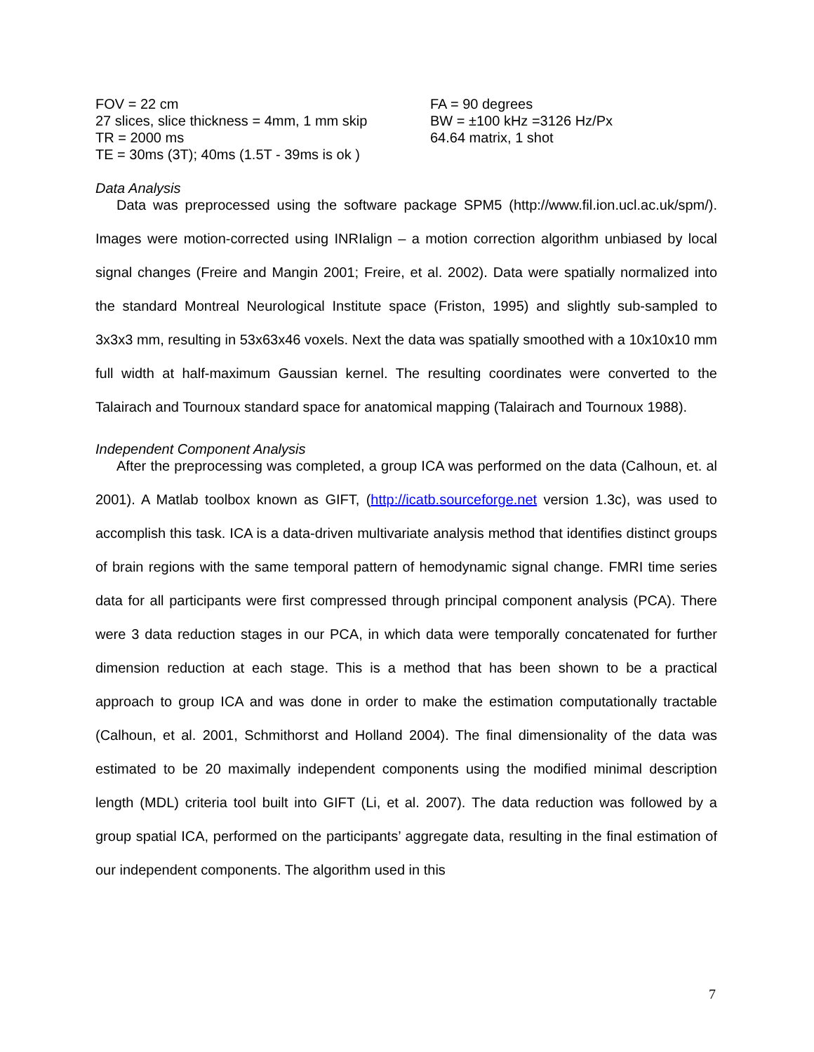FOV = 22 cm
27 slices, slice thickness = 4mm, 1 mm skip
TR = 2000 ms
TE = 30ms (3T); 40ms (1.5T - 39ms is ok )
FA = 90 degrees
BW = ±100 kHz =3126 Hz/Px
64.64 matrix, 1 shot
Data Analysis
Data was preprocessed using the software package SPM5 (http://www.fil.ion.ucl.ac.uk/spm/). Images were motion-corrected using INRIalign – a motion correction algorithm unbiased by local signal changes (Freire and Mangin 2001; Freire, et al. 2002). Data were spatially normalized into the standard Montreal Neurological Institute space (Friston, 1995) and slightly sub-sampled to 3x3x3 mm, resulting in 53x63x46 voxels. Next the data was spatially smoothed with a 10x10x10 mm full width at half-maximum Gaussian kernel. The resulting coordinates were converted to the Talairach and Tournoux standard space for anatomical mapping (Talairach and Tournoux 1988).
Independent Component Analysis
After the preprocessing was completed, a group ICA was performed on the data (Calhoun, et. al 2001). A Matlab toolbox known as GIFT, (http://icatb.sourceforge.net version 1.3c), was used to accomplish this task. ICA is a data-driven multivariate analysis method that identifies distinct groups of brain regions with the same temporal pattern of hemodynamic signal change. FMRI time series data for all participants were first compressed through principal component analysis (PCA). There were 3 data reduction stages in our PCA, in which data were temporally concatenated for further dimension reduction at each stage. This is a method that has been shown to be a practical approach to group ICA and was done in order to make the estimation computationally tractable (Calhoun, et al. 2001, Schmithorst and Holland 2004). The final dimensionality of the data was estimated to be 20 maximally independent components using the modified minimal description length (MDL) criteria tool built into GIFT (Li, et al. 2007). The data reduction was followed by a group spatial ICA, performed on the participants’ aggregate data, resulting in the final estimation of our independent components. The algorithm used in this
7